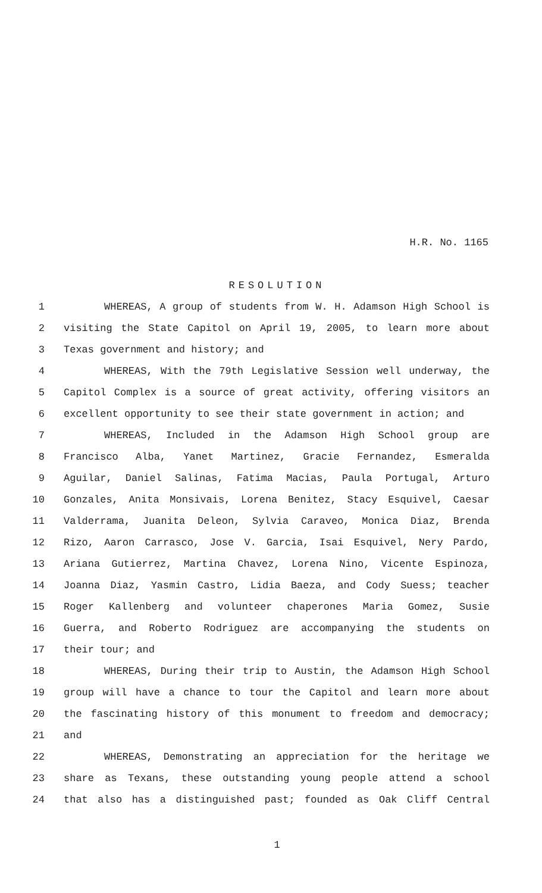H.R. No. 1165
RESOLUTION
1 WHEREAS, A group of students from W. H. Adamson High School is
2 visiting the State Capitol on April 19, 2005, to learn more about
3 Texas government and history; and
4 WHEREAS, With the 79th Legislative Session well underway, the
5 Capitol Complex is a source of great activity, offering visitors an
6 excellent opportunity to see their state government in action; and
7 WHEREAS, Included in the Adamson High School group are
8 Francisco Alba, Yanet Martinez, Gracie Fernandez, Esmeralda
9 Aguilar, Daniel Salinas, Fatima Macias, Paula Portugal, Arturo
10 Gonzales, Anita Monsivais, Lorena Benitez, Stacy Esquivel, Caesar
11 Valderrama, Juanita Deleon, Sylvia Caraveo, Monica Diaz, Brenda
12 Rizo, Aaron Carrasco, Jose V. Garcia, Isai Esquivel, Nery Pardo,
13 Ariana Gutierrez, Martina Chavez, Lorena Nino, Vicente Espinoza,
14 Joanna Diaz, Yasmin Castro, Lidia Baeza, and Cody Suess; teacher
15 Roger Kallenberg and volunteer chaperones Maria Gomez, Susie
16 Guerra, and Roberto Rodriguez are accompanying the students on
17 their tour; and
18 WHEREAS, During their trip to Austin, the Adamson High School
19 group will have a chance to tour the Capitol and learn more about
20 the fascinating history of this monument to freedom and democracy;
21 and
22 WHEREAS, Demonstrating an appreciation for the heritage we
23 share as Texans, these outstanding young people attend a school
24 that also has a distinguished past; founded as Oak Cliff Central
1